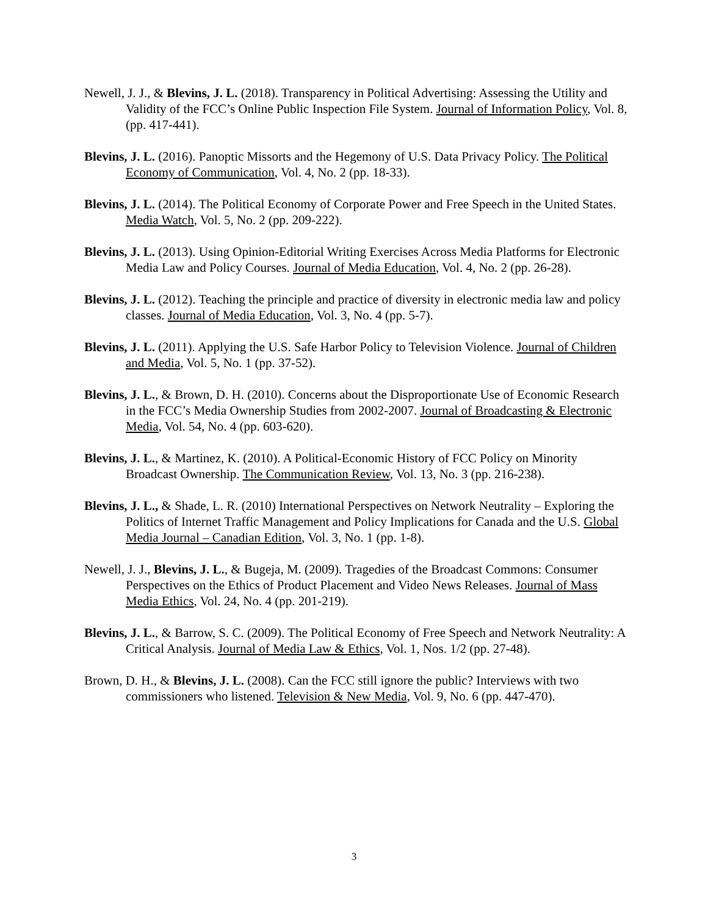Newell, J. J., & Blevins, J. L. (2018). Transparency in Political Advertising: Assessing the Utility and Validity of the FCC’s Online Public Inspection File System. Journal of Information Policy, Vol. 8, (pp. 417-441).
Blevins, J. L. (2016). Panoptic Missorts and the Hegemony of U.S. Data Privacy Policy. The Political Economy of Communication, Vol. 4, No. 2 (pp. 18-33).
Blevins, J. L. (2014). The Political Economy of Corporate Power and Free Speech in the United States. Media Watch, Vol. 5, No. 2 (pp. 209-222).
Blevins, J. L. (2013). Using Opinion-Editorial Writing Exercises Across Media Platforms for Electronic Media Law and Policy Courses. Journal of Media Education, Vol. 4, No. 2 (pp. 26-28).
Blevins, J. L. (2012). Teaching the principle and practice of diversity in electronic media law and policy classes. Journal of Media Education, Vol. 3, No. 4 (pp. 5-7).
Blevins, J. L. (2011). Applying the U.S. Safe Harbor Policy to Television Violence. Journal of Children and Media, Vol. 5, No. 1 (pp. 37-52).
Blevins, J. L., & Brown, D. H. (2010). Concerns about the Disproportionate Use of Economic Research in the FCC’s Media Ownership Studies from 2002-2007. Journal of Broadcasting & Electronic Media, Vol. 54, No. 4 (pp. 603-620).
Blevins, J. L., & Martinez, K. (2010). A Political-Economic History of FCC Policy on Minority Broadcast Ownership. The Communication Review, Vol. 13, No. 3 (pp. 216-238).
Blevins, J. L., & Shade, L. R. (2010) International Perspectives on Network Neutrality – Exploring the Politics of Internet Traffic Management and Policy Implications for Canada and the U.S. Global Media Journal – Canadian Edition, Vol. 3, No. 1 (pp. 1-8).
Newell, J. J., Blevins, J. L., & Bugeja, M. (2009). Tragedies of the Broadcast Commons: Consumer Perspectives on the Ethics of Product Placement and Video News Releases. Journal of Mass Media Ethics, Vol. 24, No. 4 (pp. 201-219).
Blevins, J. L., & Barrow, S. C. (2009). The Political Economy of Free Speech and Network Neutrality: A Critical Analysis. Journal of Media Law & Ethics, Vol. 1, Nos. 1/2 (pp. 27-48).
Brown, D. H., & Blevins, J. L. (2008). Can the FCC still ignore the public? Interviews with two commissioners who listened. Television & New Media, Vol. 9, No. 6 (pp. 447-470).
3